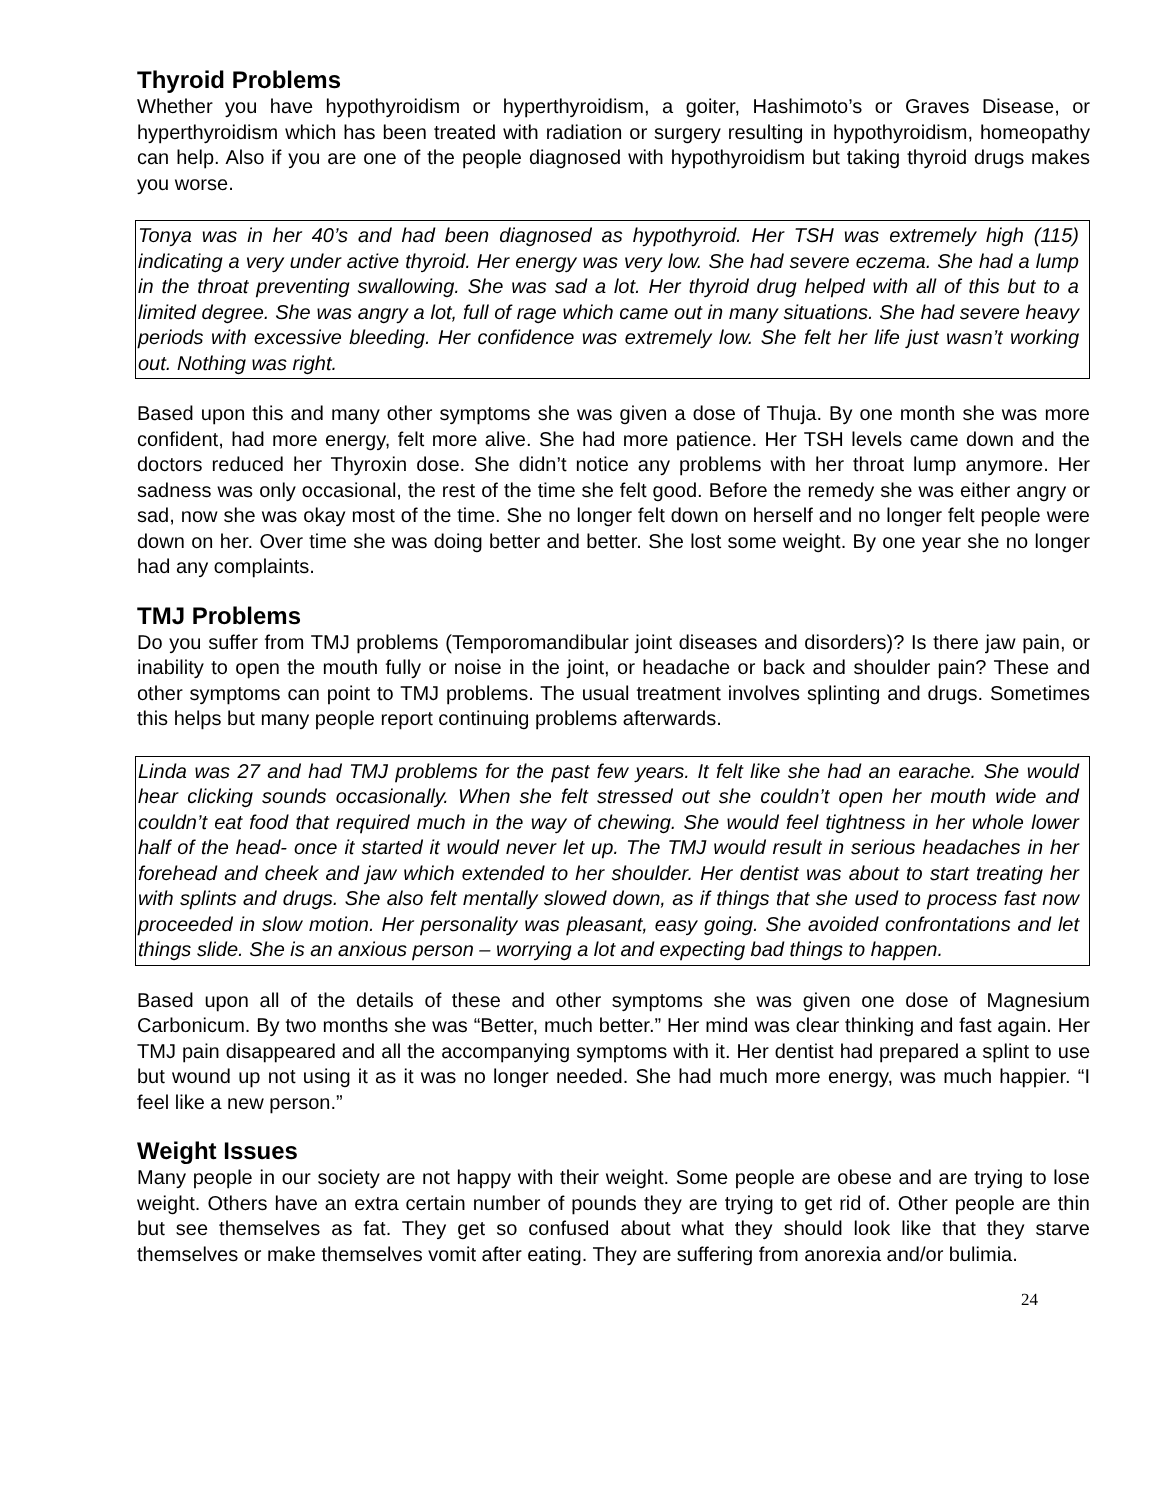Thyroid Problems
Whether you have hypothyroidism or hyperthyroidism, a goiter, Hashimoto’s or Graves Disease, or hyperthyroidism which has been treated with radiation or surgery resulting in hypothyroidism, homeopathy can help. Also if you are one of the people diagnosed with hypothyroidism but taking thyroid drugs makes you worse.
Tonya was in her 40’s and had been diagnosed as hypothyroid. Her TSH was extremely high (115) indicating a very under active thyroid. Her energy was very low. She had severe eczema. She had a lump in the throat preventing swallowing. She was sad a lot. Her thyroid drug helped with all of this but to a limited degree. She was angry a lot, full of rage which came out in many situations. She had severe heavy periods with excessive bleeding. Her confidence was extremely low. She felt her life just wasn’t working out. Nothing was right.
Based upon this and many other symptoms she was given a dose of Thuja. By one month she was more confident, had more energy, felt more alive. She had more patience. Her TSH levels came down and the doctors reduced her Thyroxin dose. She didn’t notice any problems with her throat lump anymore. Her sadness was only occasional, the rest of the time she felt good. Before the remedy she was either angry or sad, now she was okay most of the time. She no longer felt down on herself and no longer felt people were down on her. Over time she was doing better and better. She lost some weight. By one year she no longer had any complaints.
TMJ Problems
Do you suffer from TMJ problems (Temporomandibular joint diseases and disorders)? Is there jaw pain, or inability to open the mouth fully or noise in the joint, or headache or back and shoulder pain? These and other symptoms can point to TMJ problems. The usual treatment involves splinting and drugs. Sometimes this helps but many people report continuing problems afterwards.
Linda was 27 and had TMJ problems for the past few years. It felt like she had an earache. She would hear clicking sounds occasionally. When she felt stressed out she couldn’t open her mouth wide and couldn’t eat food that required much in the way of chewing. She would feel tightness in her whole lower half of the head- once it started it would never let up. The TMJ would result in serious headaches in her forehead and cheek and jaw which extended to her shoulder. Her dentist was about to start treating her with splints and drugs. She also felt mentally slowed down, as if things that she used to process fast now proceeded in slow motion. Her personality was pleasant, easy going. She avoided confrontations and let things slide. She is an anxious person – worrying a lot and expecting bad things to happen.
Based upon all of the details of these and other symptoms she was given one dose of Magnesium Carbonicum. By two months she was “Better, much better.” Her mind was clear thinking and fast again. Her TMJ pain disappeared and all the accompanying symptoms with it. Her dentist had prepared a splint to use but wound up not using it as it was no longer needed. She had much more energy, was much happier. “I feel like a new person.”
Weight Issues
Many people in our society are not happy with their weight. Some people are obese and are trying to lose weight. Others have an extra certain number of pounds they are trying to get rid of. Other people are thin but see themselves as fat. They get so confused about what they should look like that they starve themselves or make themselves vomit after eating. They are suffering from anorexia and/or bulimia.
24